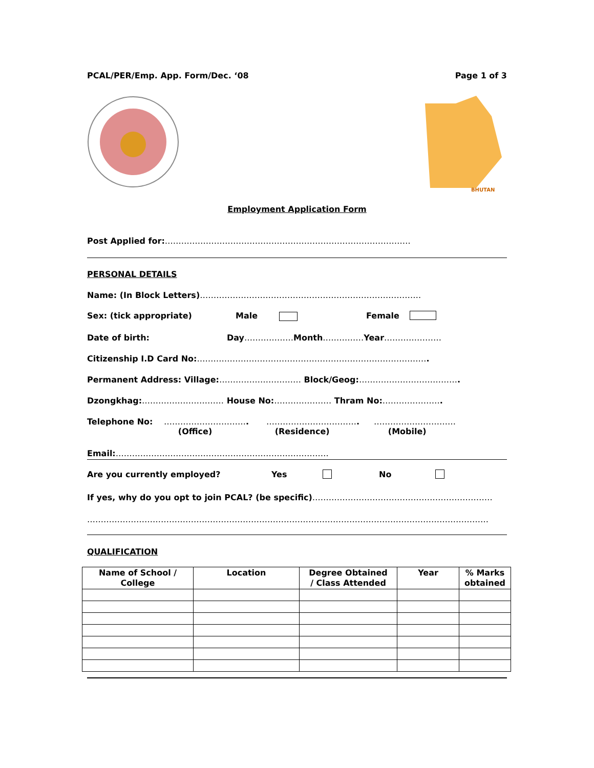PCAL/PER/Emp. App. Form/Dec. ‘08 Page 1 of 3
BHUTAN
Employment Application Form
Post Applied for:………………………………………………………………………………
PERSONAL DETAILS
Name: (In Block Letters)………………………………………………………………………
Sex: (tick appropriate) Male Female
Date of birth: Day………………Month……………Year…………………
Citizenship I.D Card No:………………………………………………………………………….
Permanent Address: Village:………………………… Block/Geog:……………………………….
Dzongkhag:………………………… House No:………………… Thram No:………………….
Telephone No: ………………………….
(Office) …………………………….
(Residence) …………………………
(Mobile)
Email:……………………………………………………………………
Are you currently employed? Yes No
If yes, why do you opt to join PCAL? (be specific)…………………………………………………………
…………………………………………………………………………………………………………………………………
QUALIFICATION
| Name of School / College | Location | Degree Obtained / Class Attended | Year | % Marks obtained |
| --- | --- | --- | --- | --- |